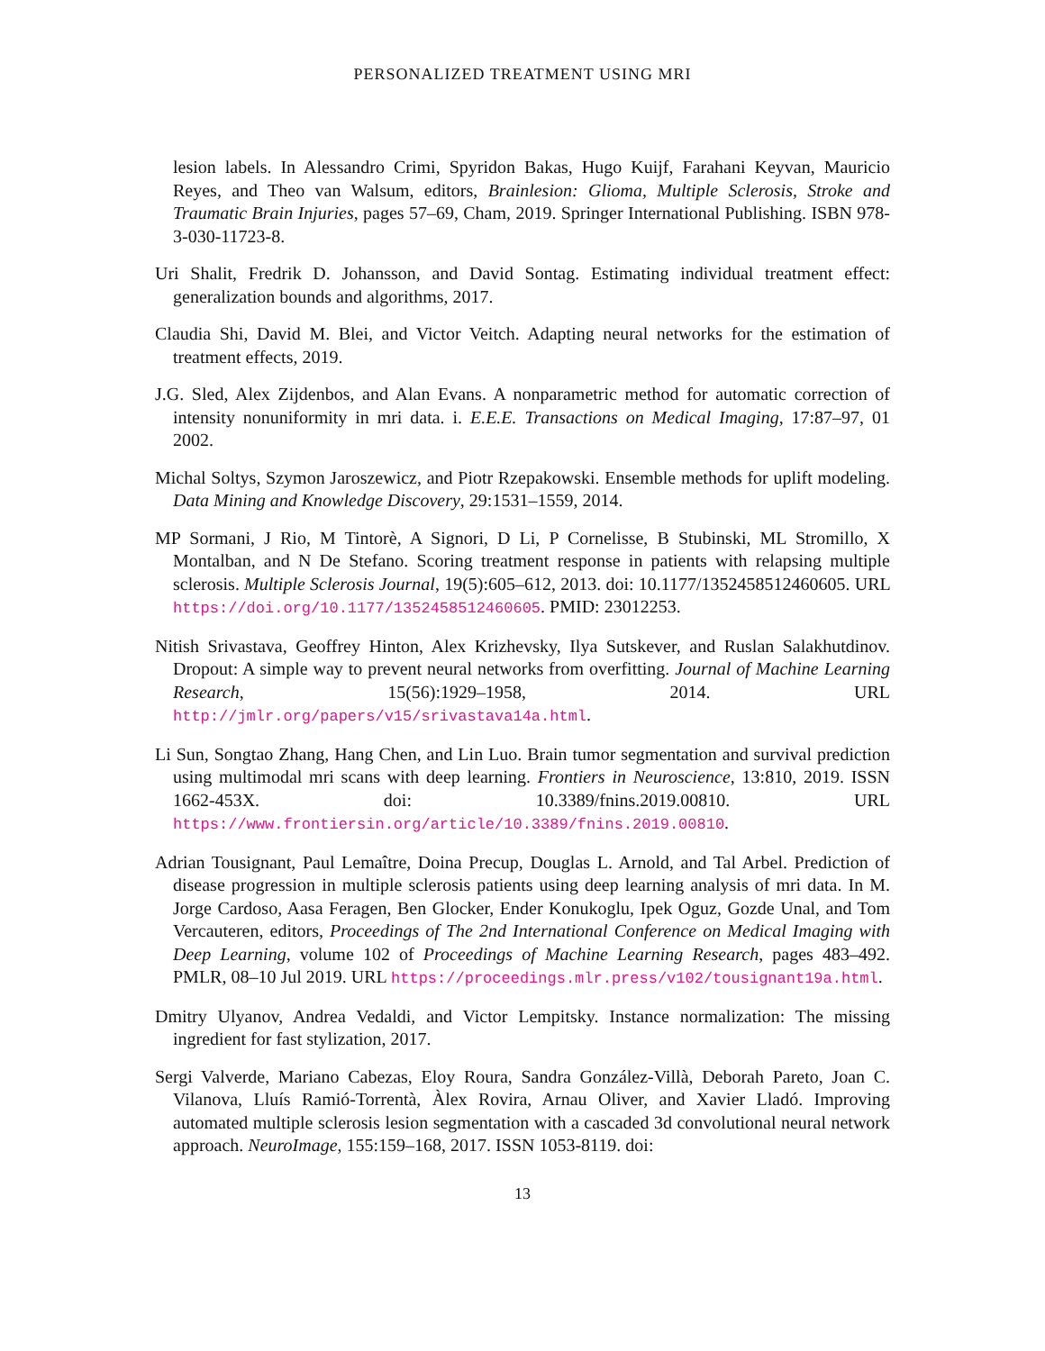PERSONALIZED TREATMENT USING MRI
lesion labels. In Alessandro Crimi, Spyridon Bakas, Hugo Kuijf, Farahani Keyvan, Mauricio Reyes, and Theo van Walsum, editors, Brainlesion: Glioma, Multiple Sclerosis, Stroke and Traumatic Brain Injuries, pages 57–69, Cham, 2019. Springer International Publishing. ISBN 978-3-030-11723-8.
Uri Shalit, Fredrik D. Johansson, and David Sontag. Estimating individual treatment effect: generalization bounds and algorithms, 2017.
Claudia Shi, David M. Blei, and Victor Veitch. Adapting neural networks for the estimation of treatment effects, 2019.
J.G. Sled, Alex Zijdenbos, and Alan Evans. A nonparametric method for automatic correction of intensity nonuniformity in mri data. i. E.E.E. Transactions on Medical Imaging, 17:87–97, 01 2002.
Michal Soltys, Szymon Jaroszewicz, and Piotr Rzepakowski. Ensemble methods for uplift modeling. Data Mining and Knowledge Discovery, 29:1531–1559, 2014.
MP Sormani, J Rio, M Tintorè, A Signori, D Li, P Cornelisse, B Stubinski, ML Stromillo, X Montalban, and N De Stefano. Scoring treatment response in patients with relapsing multiple sclerosis. Multiple Sclerosis Journal, 19(5):605–612, 2013. doi: 10.1177/1352458512460605. URL https://doi.org/10.1177/1352458512460605. PMID: 23012253.
Nitish Srivastava, Geoffrey Hinton, Alex Krizhevsky, Ilya Sutskever, and Ruslan Salakhutdinov. Dropout: A simple way to prevent neural networks from overfitting. Journal of Machine Learning Research, 15(56):1929–1958, 2014. URL http://jmlr.org/papers/v15/srivastava14a.html.
Li Sun, Songtao Zhang, Hang Chen, and Lin Luo. Brain tumor segmentation and survival prediction using multimodal mri scans with deep learning. Frontiers in Neuroscience, 13:810, 2019. ISSN 1662-453X. doi: 10.3389/fnins.2019.00810. URL https://www.frontiersin.org/article/10.3389/fnins.2019.00810.
Adrian Tousignant, Paul Lemaître, Doina Precup, Douglas L. Arnold, and Tal Arbel. Prediction of disease progression in multiple sclerosis patients using deep learning analysis of mri data. In M. Jorge Cardoso, Aasa Feragen, Ben Glocker, Ender Konukoglu, Ipek Oguz, Gozde Unal, and Tom Vercauteren, editors, Proceedings of The 2nd International Conference on Medical Imaging with Deep Learning, volume 102 of Proceedings of Machine Learning Research, pages 483–492. PMLR, 08–10 Jul 2019. URL https://proceedings.mlr.press/v102/tousignant19a.html.
Dmitry Ulyanov, Andrea Vedaldi, and Victor Lempitsky. Instance normalization: The missing ingredient for fast stylization, 2017.
Sergi Valverde, Mariano Cabezas, Eloy Roura, Sandra González-Villà, Deborah Pareto, Joan C. Vilanova, Lluís Ramió-Torrentà, Àlex Rovira, Arnau Oliver, and Xavier Lladó. Improving automated multiple sclerosis lesion segmentation with a cascaded 3d convolutional neural network approach. NeuroImage, 155:159–168, 2017. ISSN 1053-8119. doi:
13